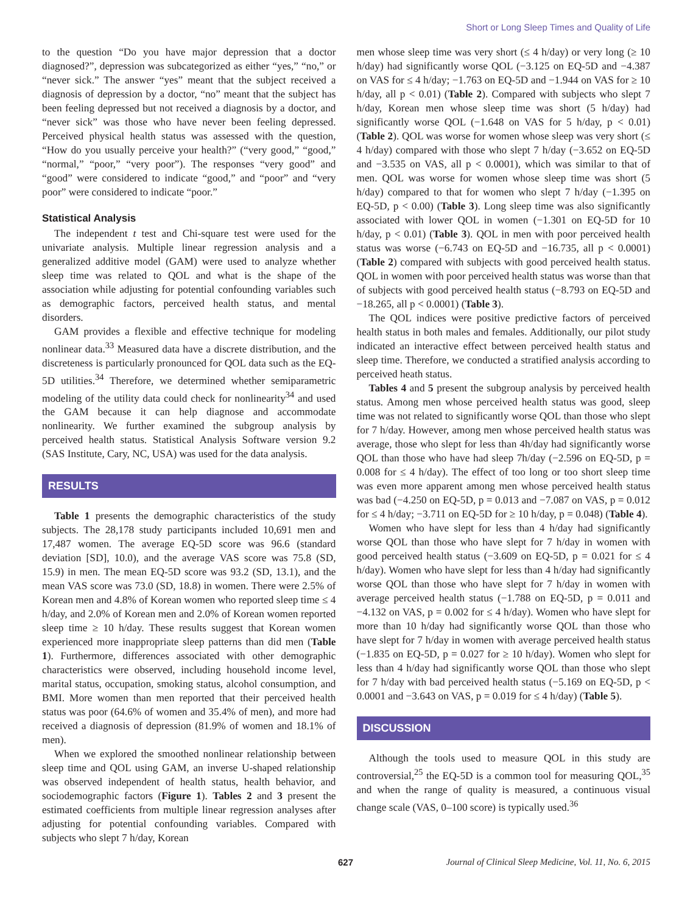Short or Long Sleep Times and Quality of Life
to the question “Do you have major depression that a doctor diagnosed?”, depression was subcategorized as either “yes,” “no,” or “never sick.” The answer “yes” meant that the subject received a diagnosis of depression by a doctor, “no” meant that the subject has been feeling depressed but not received a diagnosis by a doctor, and “never sick” was those who have never been feeling depressed. Perceived physical health status was assessed with the question, “How do you usually perceive your health?” (“very good,” “good,” “normal,” “poor,” “very poor”). The responses “very good” and “good” were considered to indicate “good,” and “poor” and “very poor” were considered to indicate “poor.”
Statistical Analysis
The independent t test and Chi-square test were used for the univariate analysis. Multiple linear regression analysis and a generalized additive model (GAM) were used to analyze whether sleep time was related to QOL and what is the shape of the association while adjusting for potential confounding variables such as demographic factors, perceived health status, and mental disorders.
GAM provides a flexible and effective technique for modeling nonlinear data.<sup>33</sup> Measured data have a discrete distribution, and the discreteness is particularly pronounced for QOL data such as the EQ-5D utilities.<sup>34</sup> Therefore, we determined whether semiparametric modeling of the utility data could check for nonlinearity<sup>34</sup> and used the GAM because it can help diagnose and accommodate nonlinearity. We further examined the subgroup analysis by perceived health status. Statistical Analysis Software version 9.2 (SAS Institute, Cary, NC, USA) was used for the data analysis.
RESULTS
Table 1 presents the demographic characteristics of the study subjects. The 28,178 study participants included 10,691 men and 17,487 women. The average EQ-5D score was 96.6 (standard deviation [SD], 10.0), and the average VAS score was 75.8 (SD, 15.9) in men. The mean EQ-5D score was 93.2 (SD, 13.1), and the mean VAS score was 73.0 (SD, 18.8) in women. There were 2.5% of Korean men and 4.8% of Korean women who reported sleep time ≤ 4 h/day, and 2.0% of Korean men and 2.0% of Korean women reported sleep time ≥ 10 h/day. These results suggest that Korean women experienced more inappropriate sleep patterns than did men (Table 1). Furthermore, differences associated with other demographic characteristics were observed, including household income level, marital status, occupation, smoking status, alcohol consumption, and BMI. More women than men reported that their perceived health status was poor (64.6% of women and 35.4% of men), and more had received a diagnosis of depression (81.9% of women and 18.1% of men).
When we explored the smoothed nonlinear relationship between sleep time and QOL using GAM, an inverse U-shaped relationship was observed independent of health status, health behavior, and sociodemographic factors (Figure 1). Tables 2 and 3 present the estimated coefficients from multiple linear regression analyses after adjusting for potential confounding variables. Compared with subjects who slept 7 h/day, Korean
men whose sleep time was very short (≤ 4 h/day) or very long (≥ 10 h/day) had significantly worse QOL (−3.125 on EQ-5D and −4.387 on VAS for ≤ 4 h/day; −1.763 on EQ-5D and −1.944 on VAS for ≥ 10 h/day, all p < 0.01) (Table 2). Compared with subjects who slept 7 h/day, Korean men whose sleep time was short (5 h/day) had significantly worse QOL (−1.648 on VAS for 5 h/day, p < 0.01) (Table 2). QOL was worse for women whose sleep was very short (≤ 4 h/day) compared with those who slept 7 h/day (−3.652 on EQ-5D and −3.535 on VAS, all p < 0.0001), which was similar to that of men. QOL was worse for women whose sleep time was short (5 h/day) compared to that for women who slept 7 h/day (−1.395 on EQ-5D, p < 0.00) (Table 3). Long sleep time was also significantly associated with lower QOL in women (−1.301 on EQ-5D for 10 h/day, p < 0.01) (Table 3). QOL in men with poor perceived health status was worse (−6.743 on EQ-5D and −16.735, all p < 0.0001) (Table 2) compared with subjects with good perceived health status. QOL in women with poor perceived health status was worse than that of subjects with good perceived health status (−8.793 on EQ-5D and −18.265, all p < 0.0001) (Table 3).
The QOL indices were positive predictive factors of perceived health status in both males and females. Additionally, our pilot study indicated an interactive effect between perceived health status and sleep time. Therefore, we conducted a stratified analysis according to perceived heath status.
Tables 4 and 5 present the subgroup analysis by perceived health status. Among men whose perceived health status was good, sleep time was not related to significantly worse QOL than those who slept for 7 h/day. However, among men whose perceived health status was average, those who slept for less than 4h/day had significantly worse QOL than those who have had sleep 7h/day (−2.596 on EQ-5D, p = 0.008 for ≤ 4 h/day). The effect of too long or too short sleep time was even more apparent among men whose perceived health status was bad (−4.250 on EQ-5D, p = 0.013 and −7.087 on VAS, p = 0.012 for ≤ 4 h/day; −3.711 on EQ-5D for ≥ 10 h/day, p = 0.048) (Table 4).
Women who have slept for less than 4 h/day had significantly worse QOL than those who have slept for 7 h/day in women with good perceived health status (−3.609 on EQ-5D, p = 0.021 for ≤ 4 h/day). Women who have slept for less than 4 h/day had significantly worse QOL than those who have slept for 7 h/day in women with average perceived health status (−1.788 on EQ-5D, p = 0.011 and −4.132 on VAS, p = 0.002 for ≤ 4 h/day). Women who have slept for more than 10 h/day had significantly worse QOL than those who have slept for 7 h/day in women with average perceived health status (−1.835 on EQ-5D, p = 0.027 for ≥ 10 h/day). Women who slept for less than 4 h/day had significantly worse QOL than those who slept for 7 h/day with bad perceived health status (−5.169 on EQ-5D, p < 0.0001 and −3.643 on VAS, p = 0.019 for ≤ 4 h/day) (Table 5).
DISCUSSION
Although the tools used to measure QOL in this study are controversial,<sup>25</sup> the EQ-5D is a common tool for measuring QOL,<sup>35</sup> and when the range of quality is measured, a continuous visual change scale (VAS, 0–100 score) is typically used.<sup>36</sup>
627 Journal of Clinical Sleep Medicine, Vol. 11, No. 6, 2015